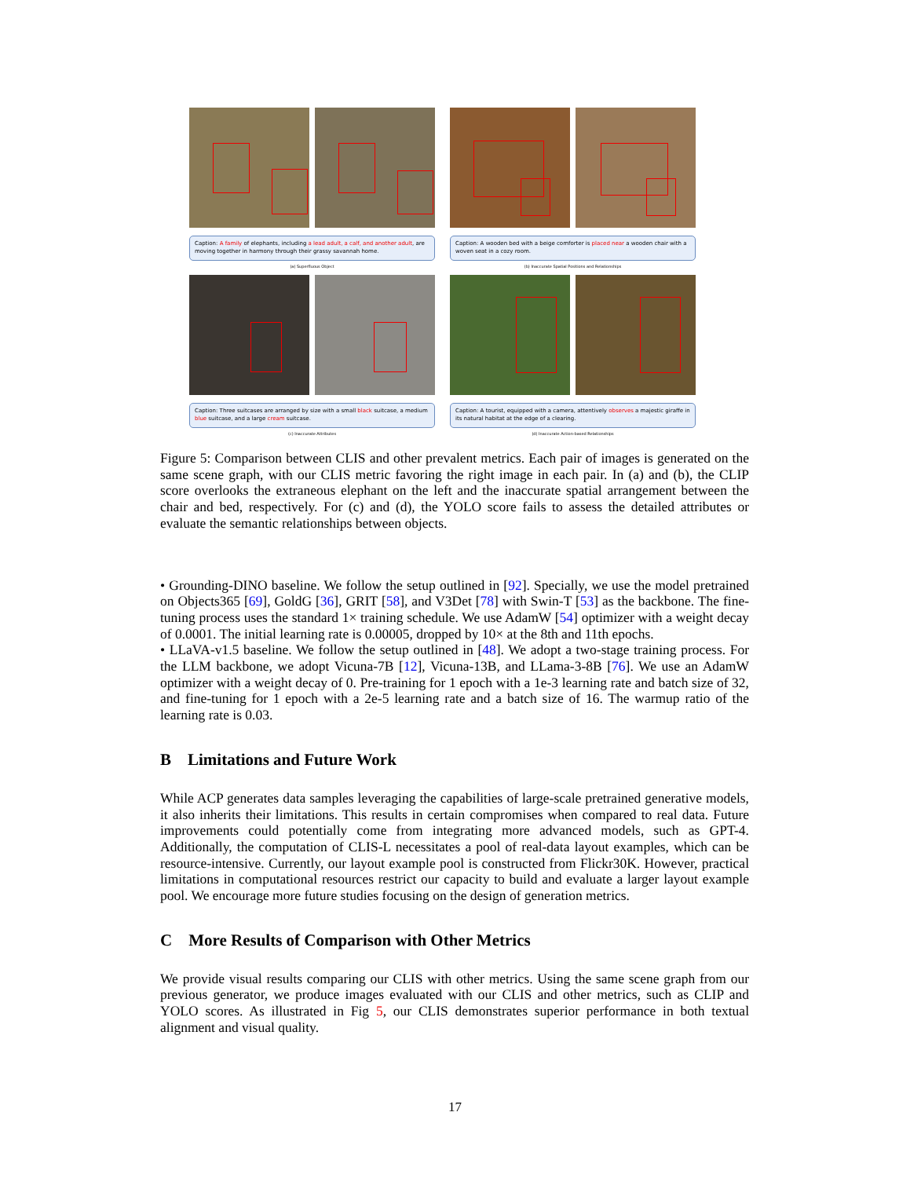Caption: A family of elephants, including a lead adult, a calf, and another adult, are moving together in harmony through their grassy savannah home.
(a) Superfluous Object
Caption: A wooden bed with a beige comforter is placed near a wooden chair with a woven seat in a cozy room.
(b) Inaccurate Spatial Positions and Relationships
Caption: Three suitcases are arranged by size with a small black suitcase, a medium blue suitcase, and a large cream suitcase.
(c) Inaccurate Attributes
Caption: A tourist, equipped with a camera, attentively observes a majestic giraffe in its natural habitat at the edge of a clearing.
(d) Inaccurate Action-based Relationships
Figure 5: Comparison between CLIS and other prevalent metrics. Each pair of images is generated on the same scene graph, with our CLIS metric favoring the right image in each pair. In (a) and (b), the CLIP score overlooks the extraneous elephant on the left and the inaccurate spatial arrangement between the chair and bed, respectively. For (c) and (d), the YOLO score fails to assess the detailed attributes or evaluate the semantic relationships between objects.
• Grounding-DINO baseline. We follow the setup outlined in [92]. Specially, we use the model pretrained on Objects365 [69], GoldG [36], GRIT [58], and V3Det [78] with Swin-T [53] as the backbone. The fine-tuning process uses the standard 1× training schedule. We use AdamW [54] optimizer with a weight decay of 0.0001. The initial learning rate is 0.00005, dropped by 10× at the 8th and 11th epochs.
• LLaVA-v1.5 baseline. We follow the setup outlined in [48]. We adopt a two-stage training process. For the LLM backbone, we adopt Vicuna-7B [12], Vicuna-13B, and LLama-3-8B [76]. We use an AdamW optimizer with a weight decay of 0. Pre-training for 1 epoch with a 1e-3 learning rate and batch size of 32, and fine-tuning for 1 epoch with a 2e-5 learning rate and a batch size of 16. The warmup ratio of the learning rate is 0.03.
B Limitations and Future Work
While ACP generates data samples leveraging the capabilities of large-scale pretrained generative models, it also inherits their limitations. This results in certain compromises when compared to real data. Future improvements could potentially come from integrating more advanced models, such as GPT-4. Additionally, the computation of CLIS-L necessitates a pool of real-data layout examples, which can be resource-intensive. Currently, our layout example pool is constructed from Flickr30K. However, practical limitations in computational resources restrict our capacity to build and evaluate a larger layout example pool. We encourage more future studies focusing on the design of generation metrics.
C More Results of Comparison with Other Metrics
We provide visual results comparing our CLIS with other metrics. Using the same scene graph from our previous generator, we produce images evaluated with our CLIS and other metrics, such as CLIP and YOLO scores. As illustrated in Fig 5, our CLIS demonstrates superior performance in both textual alignment and visual quality.
17